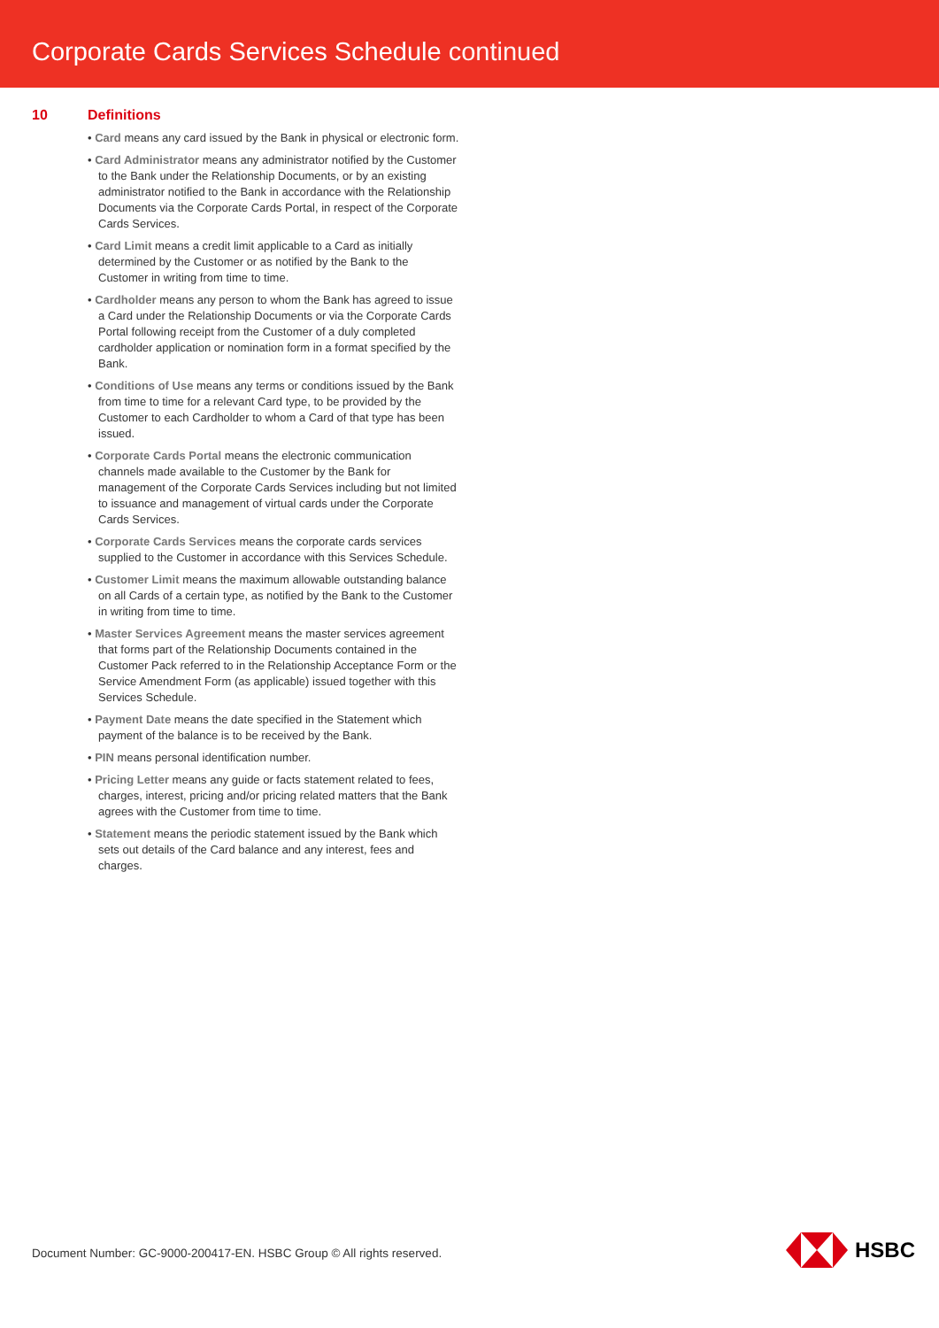Corporate Cards Services Schedule continued
10 Definitions
• Card means any card issued by the Bank in physical or electronic form.
• Card Administrator means any administrator notified by the Customer to the Bank under the Relationship Documents, or by an existing administrator notified to the Bank in accordance with the Relationship Documents via the Corporate Cards Portal, in respect of the Corporate Cards Services.
• Card Limit means a credit limit applicable to a Card as initially determined by the Customer or as notified by the Bank to the Customer in writing from time to time.
• Cardholder means any person to whom the Bank has agreed to issue a Card under the Relationship Documents or via the Corporate Cards Portal following receipt from the Customer of a duly completed cardholder application or nomination form in a format specified by the Bank.
• Conditions of Use means any terms or conditions issued by the Bank from time to time for a relevant Card type, to be provided by the Customer to each Cardholder to whom a Card of that type has been issued.
• Corporate Cards Portal means the electronic communication channels made available to the Customer by the Bank for management of the Corporate Cards Services including but not limited to issuance and management of virtual cards under the Corporate Cards Services.
• Corporate Cards Services means the corporate cards services supplied to the Customer in accordance with this Services Schedule.
• Customer Limit means the maximum allowable outstanding balance on all Cards of a certain type, as notified by the Bank to the Customer in writing from time to time.
• Master Services Agreement means the master services agreement that forms part of the Relationship Documents contained in the Customer Pack referred to in the Relationship Acceptance Form or the Service Amendment Form (as applicable) issued together with this Services Schedule.
• Payment Date means the date specified in the Statement which payment of the balance is to be received by the Bank.
• PIN means personal identification number.
• Pricing Letter means any guide or facts statement related to fees, charges, interest, pricing and/or pricing related matters that the Bank agrees with the Customer from time to time.
• Statement means the periodic statement issued by the Bank which sets out details of the Card balance and any interest, fees and charges.
Document Number: GC-9000-200417-EN. HSBC Group © All rights reserved.
HSBC